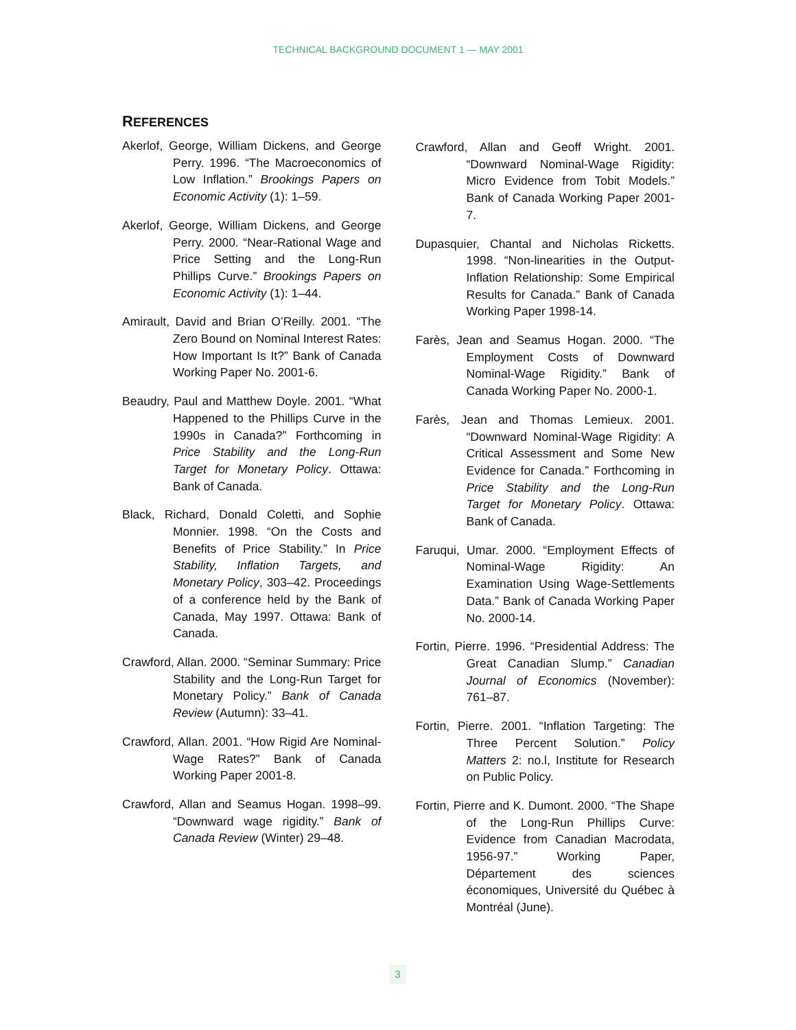TECHNICAL BACKGROUND DOCUMENT 1 — MAY 2001
REFERENCES
Akerlof, George, William Dickens, and George Perry. 1996. “The Macroeconomics of Low Inflation.” Brookings Papers on Economic Activity (1): 1–59.
Akerlof, George, William Dickens, and George Perry. 2000. “Near-Rational Wage and Price Setting and the Long-Run Phillips Curve.” Brookings Papers on Economic Activity (1): 1–44.
Amirault, David and Brian O’Reilly. 2001. “The Zero Bound on Nominal Interest Rates: How Important Is It?” Bank of Canada Working Paper No. 2001-6.
Beaudry, Paul and Matthew Doyle. 2001. “What Happened to the Phillips Curve in the 1990s in Canada?” Forthcoming in Price Stability and the Long-Run Target for Monetary Policy. Ottawa: Bank of Canada.
Black, Richard, Donald Coletti, and Sophie Monnier. 1998. “On the Costs and Benefits of Price Stability.” In Price Stability, Inflation Targets, and Monetary Policy, 303–42. Proceedings of a conference held by the Bank of Canada, May 1997. Ottawa: Bank of Canada.
Crawford, Allan. 2000. “Seminar Summary: Price Stability and the Long-Run Target for Monetary Policy.” Bank of Canada Review (Autumn): 33–41.
Crawford, Allan. 2001. “How Rigid Are Nominal-Wage Rates?” Bank of Canada Working Paper 2001-8.
Crawford, Allan and Seamus Hogan. 1998–99. “Downward wage rigidity.” Bank of Canada Review (Winter) 29–48.
Crawford, Allan and Geoff Wright. 2001. “Downward Nominal-Wage Rigidity: Micro Evidence from Tobit Models.” Bank of Canada Working Paper 2001-7.
Dupasquier, Chantal and Nicholas Ricketts. 1998. “Non-linearities in the Output-Inflation Relationship: Some Empirical Results for Canada.” Bank of Canada Working Paper 1998-14.
Farès, Jean and Seamus Hogan. 2000. “The Employment Costs of Downward Nominal-Wage Rigidity.” Bank of Canada Working Paper No. 2000-1.
Farès, Jean and Thomas Lemieux. 2001. “Downward Nominal-Wage Rigidity: A Critical Assessment and Some New Evidence for Canada.” Forthcoming in Price Stability and the Long-Run Target for Monetary Policy. Ottawa: Bank of Canada.
Faruqui, Umar. 2000. “Employment Effects of Nominal-Wage Rigidity: An Examination Using Wage-Settlements Data.” Bank of Canada Working Paper No. 2000-14.
Fortin, Pierre. 1996. “Presidential Address: The Great Canadian Slump.” Canadian Journal of Economics (November): 761–87.
Fortin, Pierre. 2001. “Inflation Targeting: The Three Percent Solution.” Policy Matters 2: no.l, Institute for Research on Public Policy.
Fortin, Pierre and K. Dumont. 2000. “The Shape of the Long-Run Phillips Curve: Evidence from Canadian Macrodata, 1956-97.” Working Paper, Département des sciences économiques, Université du Québec à Montréal (June).
3